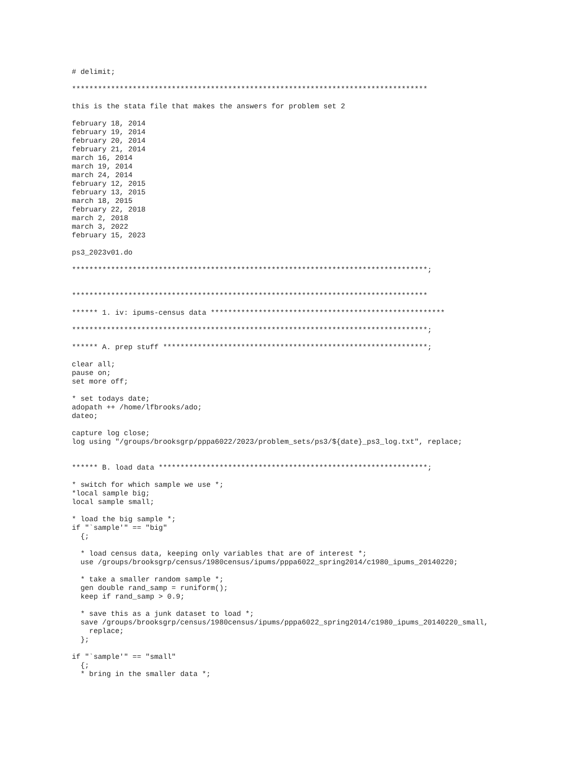# delimit;

**********************************************************************************

this is the stata file that makes the answers for problem set 2

february 18, 2014
february 19, 2014
february 20, 2014
february 21, 2014
march 16, 2014
march 19, 2014
march 24, 2014
february 12, 2015
february 13, 2015
march 18, 2015
february 22, 2018
march 2, 2018
march 3, 2022
february 15, 2023

ps3_2023v01.do

**********************************************************************************;


**********************************************************************************

****** 1. iv: ipums-census data ******************************************************

**********************************************************************************;

****** A. prep stuff *************************************************************;

clear all;
pause on;
set more off;

* set todays date;
adopath ++ /home/lfbrooks/ado;
dateo;

capture log close;
log using "/groups/brooksgrp/pppa6022/2023/problem_sets/ps3/${date}_ps3_log.txt", replace;


****** B. load data **************************************************************;

* switch for which sample we use *;
*local sample big;
local sample small;

* load the big sample *;
if "`sample'" == "big"
  {;

  * load census data, keeping only variables that are of interest *;
  use /groups/brooksgrp/census/1980census/ipums/pppa6022_spring2014/c1980_ipums_20140220;

  * take a smaller random sample *;
  gen double rand_samp = runiform();
  keep if rand_samp > 0.9;

  * save this as a junk dataset to load *;
  save /groups/brooksgrp/census/1980census/ipums/pppa6022_spring2014/c1980_ipums_20140220_small,
    replace;
  };

if "`sample'" == "small"
  {;
  * bring in the smaller data *;